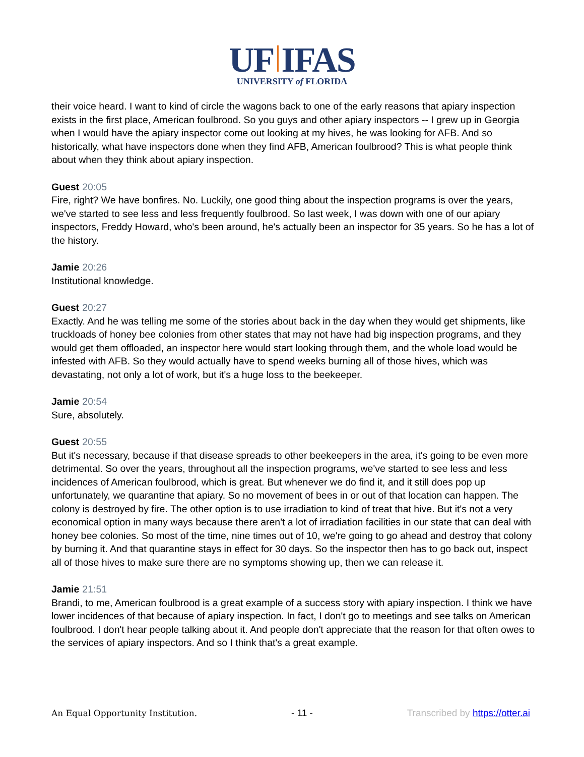UF IFAS
UNIVERSITY of FLORIDA
their voice heard. I want to kind of circle the wagons back to one of the early reasons that apiary inspection exists in the first place, American foulbrood. So you guys and other apiary inspectors -- I grew up in Georgia when I would have the apiary inspector come out looking at my hives, he was looking for AFB. And so historically, what have inspectors done when they find AFB, American foulbrood? This is what people think about when they think about apiary inspection.
Guest 20:05
Fire, right? We have bonfires. No. Luckily, one good thing about the inspection programs is over the years, we've started to see less and less frequently foulbrood. So last week, I was down with one of our apiary inspectors, Freddy Howard, who's been around, he's actually been an inspector for 35 years. So he has a lot of the history.
Jamie 20:26
Institutional knowledge.
Guest 20:27
Exactly. And he was telling me some of the stories about back in the day when they would get shipments, like truckloads of honey bee colonies from other states that may not have had big inspection programs, and they would get them offloaded, an inspector here would start looking through them, and the whole load would be infested with AFB. So they would actually have to spend weeks burning all of those hives, which was devastating, not only a lot of work, but it's a huge loss to the beekeeper.
Jamie 20:54
Sure, absolutely.
Guest 20:55
But it's necessary, because if that disease spreads to other beekeepers in the area, it's going to be even more detrimental. So over the years, throughout all the inspection programs, we've started to see less and less incidences of American foulbrood, which is great. But whenever we do find it, and it still does pop up unfortunately, we quarantine that apiary. So no movement of bees in or out of that location can happen. The colony is destroyed by fire. The other option is to use irradiation to kind of treat that hive. But it's not a very economical option in many ways because there aren't a lot of irradiation facilities in our state that can deal with honey bee colonies. So most of the time, nine times out of 10, we're going to go ahead and destroy that colony by burning it. And that quarantine stays in effect for 30 days. So the inspector then has to go back out, inspect all of those hives to make sure there are no symptoms showing up, then we can release it.
Jamie 21:51
Brandi, to me, American foulbrood is a great example of a success story with apiary inspection. I think we have lower incidences of that because of apiary inspection. In fact, I don't go to meetings and see talks on American foulbrood. I don't hear people talking about it. And people don't appreciate that the reason for that often owes to the services of apiary inspectors. And so I think that's a great example.
An Equal Opportunity Institution. - 11 - Transcribed by https://otter.ai